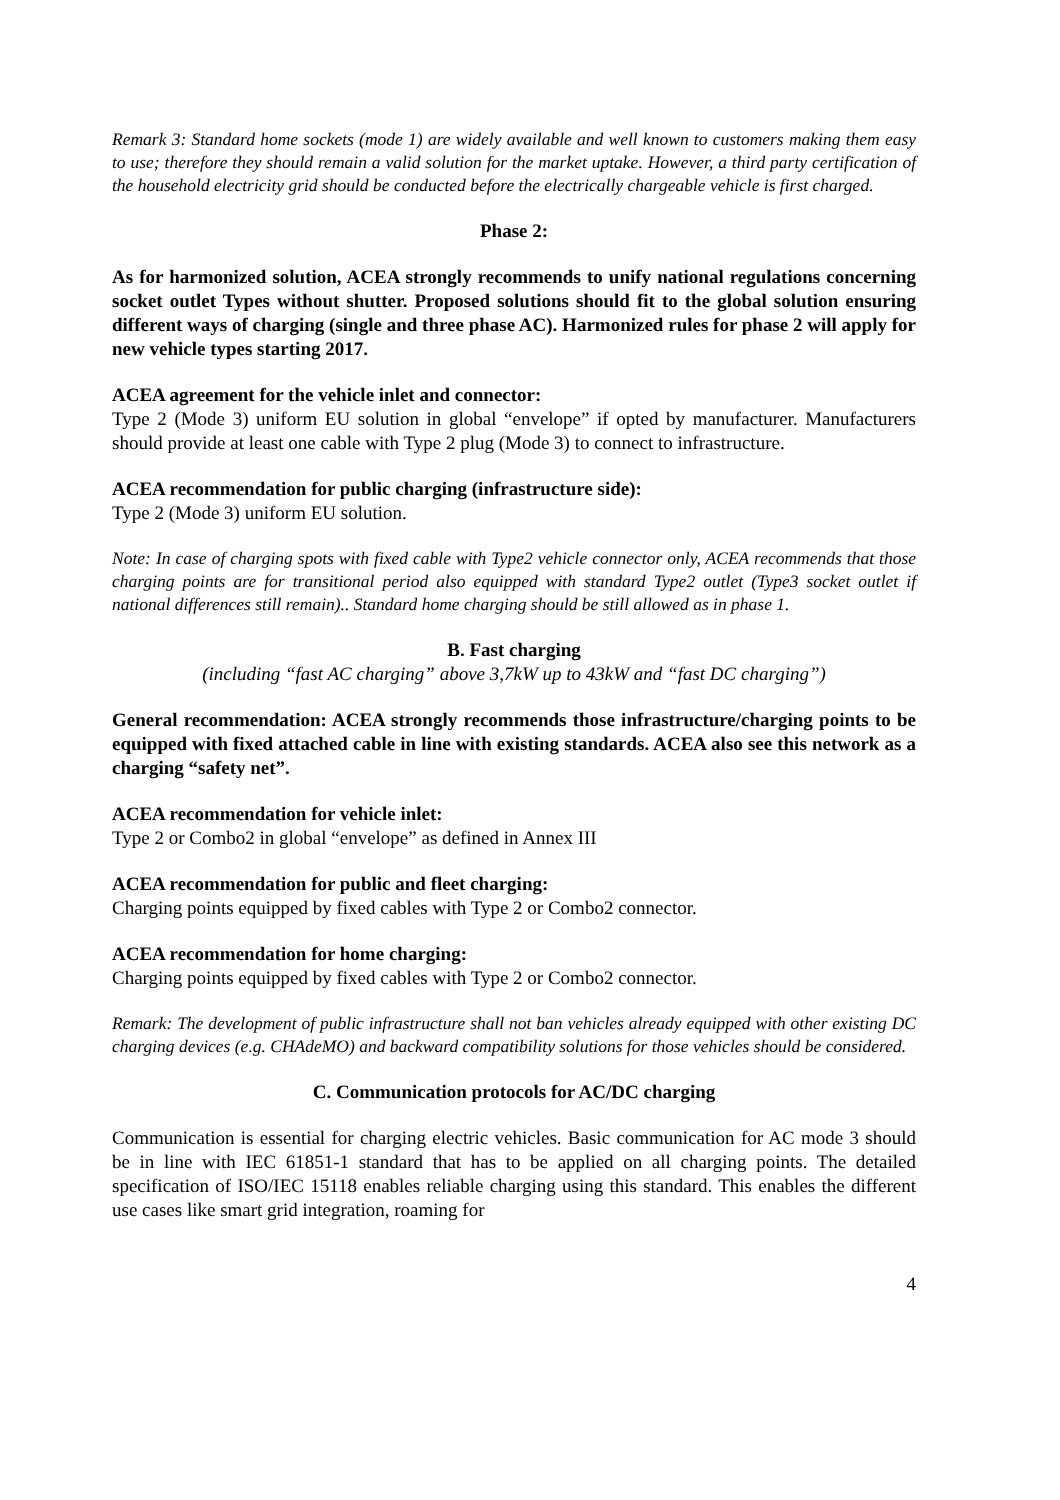Remark 3: Standard home sockets (mode 1) are widely available and well known to customers making them easy to use; therefore they should remain a valid solution for the market uptake. However, a third party certification of the household electricity grid should be conducted before the electrically chargeable vehicle is first charged.
Phase 2:
As for harmonized solution, ACEA strongly recommends to unify national regulations concerning socket outlet Types without shutter. Proposed solutions should fit to the global solution ensuring different ways of charging (single and three phase AC). Harmonized rules for phase 2 will apply for new vehicle types starting 2017.
ACEA agreement for the vehicle inlet and connector:
Type 2 (Mode 3) uniform EU solution in global “envelope” if opted by manufacturer. Manufacturers should provide at least one cable with Type 2 plug (Mode 3) to connect to infrastructure.
ACEA recommendation for public charging (infrastructure side):
Type 2 (Mode 3) uniform EU solution.
Note: In case of charging spots with fixed cable with Type2 vehicle connector only, ACEA recommends that those charging points are for transitional period also equipped with standard Type2 outlet (Type3 socket outlet if national differences still remain).. Standard home charging should be still allowed as in phase 1.
B. Fast charging
(including “fast AC charging” above 3,7kW up to 43kW and “fast DC charging”)
General recommendation: ACEA strongly recommends those infrastructure/charging points to be equipped with fixed attached cable in line with existing standards. ACEA also see this network as a charging “safety net”.
ACEA recommendation for vehicle inlet:
Type 2 or Combo2 in global “envelope” as defined in Annex III
ACEA recommendation for public and fleet charging:
Charging points equipped by fixed cables with Type 2 or Combo2 connector.
ACEA recommendation for home charging:
Charging points equipped by fixed cables with Type 2 or Combo2 connector.
Remark: The development of public infrastructure shall not ban vehicles already equipped with other existing DC charging devices (e.g. CHAdeMO) and backward compatibility solutions for those vehicles should be considered.
C. Communication protocols for AC/DC charging
Communication is essential for charging electric vehicles. Basic communication for AC mode 3 should be in line with IEC 61851-1 standard that has to be applied on all charging points. The detailed specification of ISO/IEC 15118 enables reliable charging using this standard. This enables the different use cases like smart grid integration, roaming for
4